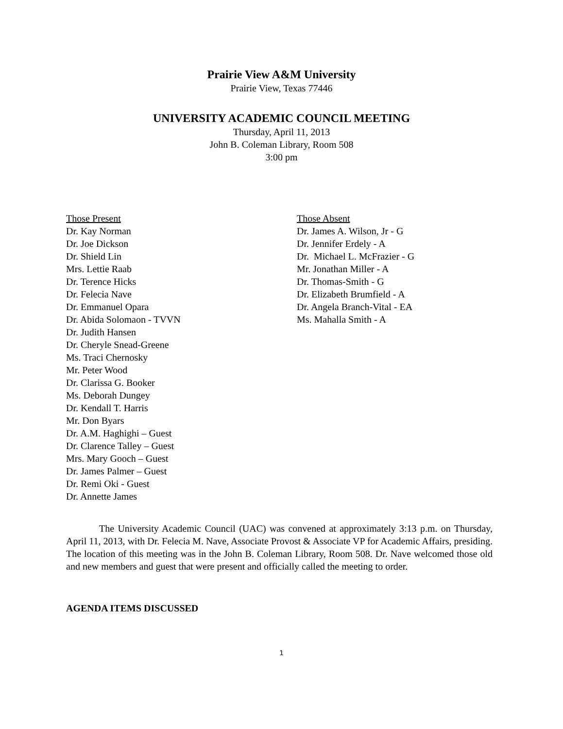Prairie View A&M University
Prairie View, Texas 77446
UNIVERSITY ACADEMIC COUNCIL MEETING
Thursday, April 11, 2013
John B. Coleman Library, Room 508
3:00 pm
Those Present
Dr. Kay Norman
Dr. Joe Dickson
Dr. Shield Lin
Mrs. Lettie Raab
Dr. Terence Hicks
Dr. Felecia Nave
Dr. Emmanuel Opara
Dr. Abida Solomaon - TVVN
Dr. Judith Hansen
Dr. Cheryle Snead-Greene
Ms. Traci Chernosky
Mr. Peter Wood
Dr. Clarissa G. Booker
Ms. Deborah Dungey
Dr. Kendall T. Harris
Mr. Don Byars
Dr. A.M. Haghighi – Guest
Dr. Clarence Talley – Guest
Mrs. Mary Gooch – Guest
Dr. James Palmer – Guest
Dr. Remi Oki - Guest
Dr. Annette James
Those Absent
Dr. James A. Wilson, Jr - G
Dr. Jennifer Erdely - A
Dr. Michael L. McFrazier - G
Mr. Jonathan Miller - A
Dr. Thomas-Smith - G
Dr. Elizabeth Brumfield - A
Dr. Angela Branch-Vital - EA
Ms. Mahalla Smith - A
The University Academic Council (UAC) was convened at approximately 3:13 p.m. on Thursday, April 11, 2013, with Dr. Felecia M. Nave, Associate Provost & Associate VP for Academic Affairs, presiding. The location of this meeting was in the John B. Coleman Library, Room 508. Dr. Nave welcomed those old and new members and guest that were present and officially called the meeting to order.
AGENDA ITEMS DISCUSSED
1